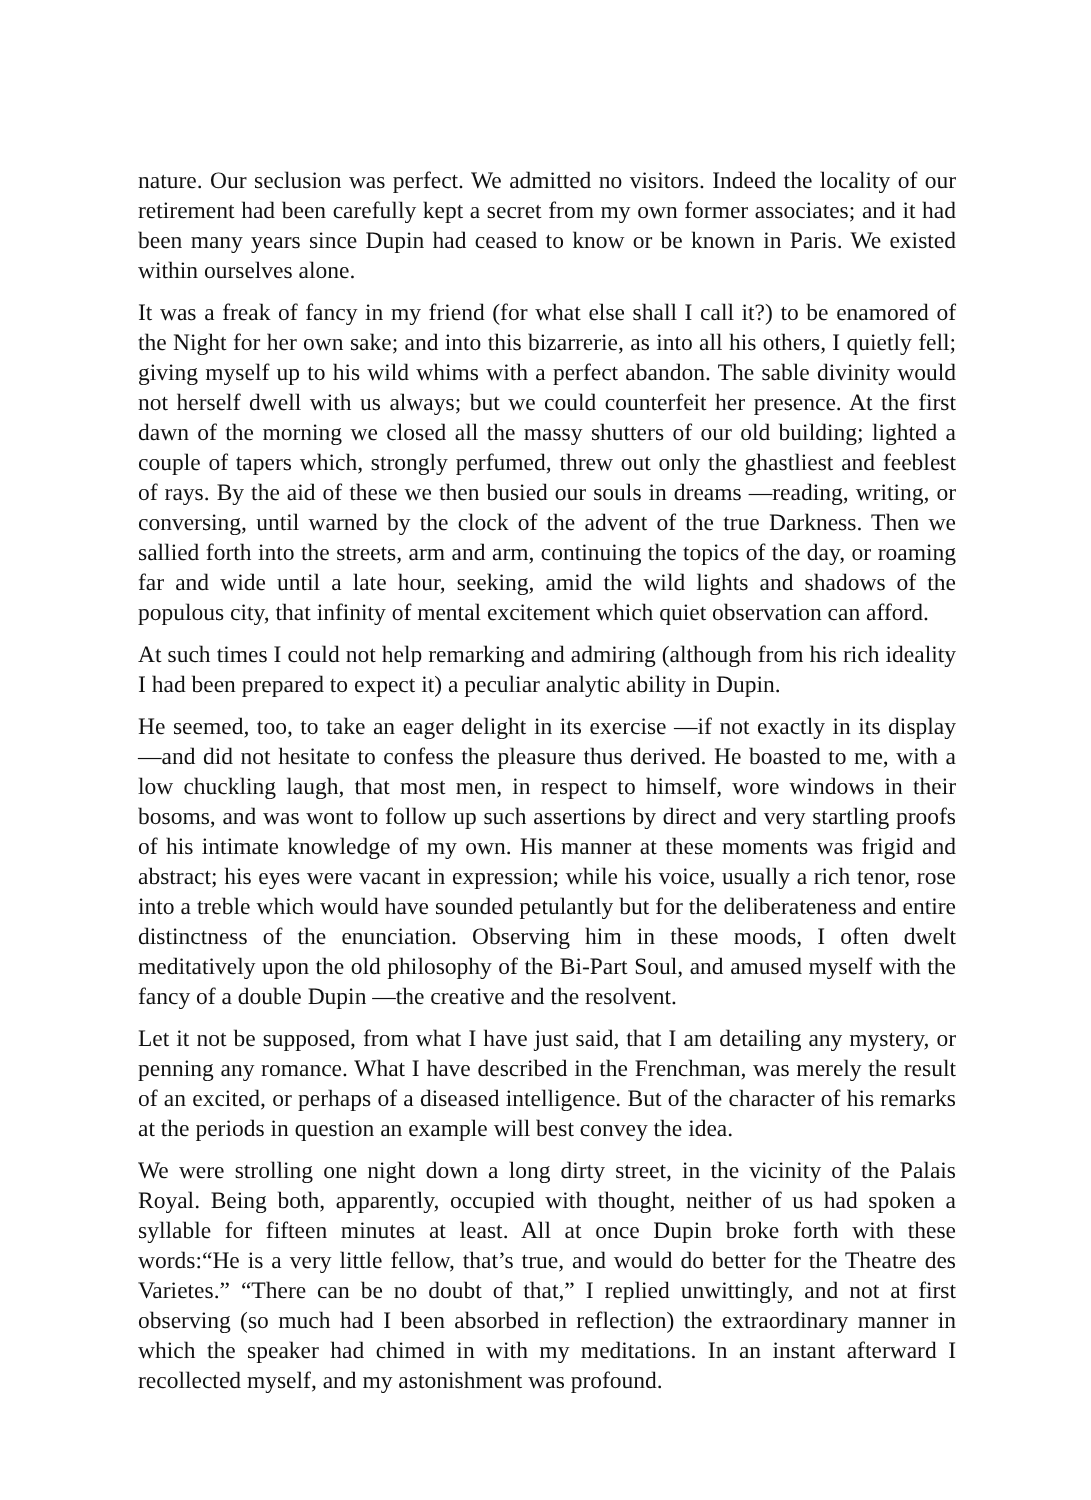nature. Our seclusion was perfect. We admitted no visitors. Indeed the locality of our retirement had been carefully kept a secret from my own former associates; and it had been many years since Dupin had ceased to know or be known in Paris. We existed within ourselves alone.
It was a freak of fancy in my friend (for what else shall I call it?) to be enamored of the Night for her own sake; and into this bizarrerie, as into all his others, I quietly fell; giving myself up to his wild whims with a perfect abandon. The sable divinity would not herself dwell with us always; but we could counterfeit her presence. At the first dawn of the morning we closed all the massy shutters of our old building; lighted a couple of tapers which, strongly perfumed, threw out only the ghastliest and feeblest of rays. By the aid of these we then busied our souls in dreams —reading, writing, or conversing, until warned by the clock of the advent of the true Darkness. Then we sallied forth into the streets, arm and arm, continuing the topics of the day, or roaming far and wide until a late hour, seeking, amid the wild lights and shadows of the populous city, that infinity of mental excitement which quiet observation can afford.
At such times I could not help remarking and admiring (although from his rich ideality I had been prepared to expect it) a peculiar analytic ability in Dupin.
He seemed, too, to take an eager delight in its exercise —if not exactly in its display —and did not hesitate to confess the pleasure thus derived. He boasted to me, with a low chuckling laugh, that most men, in respect to himself, wore windows in their bosoms, and was wont to follow up such assertions by direct and very startling proofs of his intimate knowledge of my own. His manner at these moments was frigid and abstract; his eyes were vacant in expression; while his voice, usually a rich tenor, rose into a treble which would have sounded petulantly but for the deliberateness and entire distinctness of the enunciation. Observing him in these moods, I often dwelt meditatively upon the old philosophy of the Bi-Part Soul, and amused myself with the fancy of a double Dupin —the creative and the resolvent.
Let it not be supposed, from what I have just said, that I am detailing any mystery, or penning any romance. What I have described in the Frenchman, was merely the result of an excited, or perhaps of a diseased intelligence. But of the character of his remarks at the periods in question an example will best convey the idea.
We were strolling one night down a long dirty street, in the vicinity of the Palais Royal. Being both, apparently, occupied with thought, neither of us had spoken a syllable for fifteen minutes at least. All at once Dupin broke forth with these words:“He is a very little fellow, that’s true, and would do better for the Theatre des Varietes.” “There can be no doubt of that,” I replied unwittingly, and not at first observing (so much had I been absorbed in reflection) the extraordinary manner in which the speaker had chimed in with my meditations. In an instant afterward I recollected myself, and my astonishment was profound.